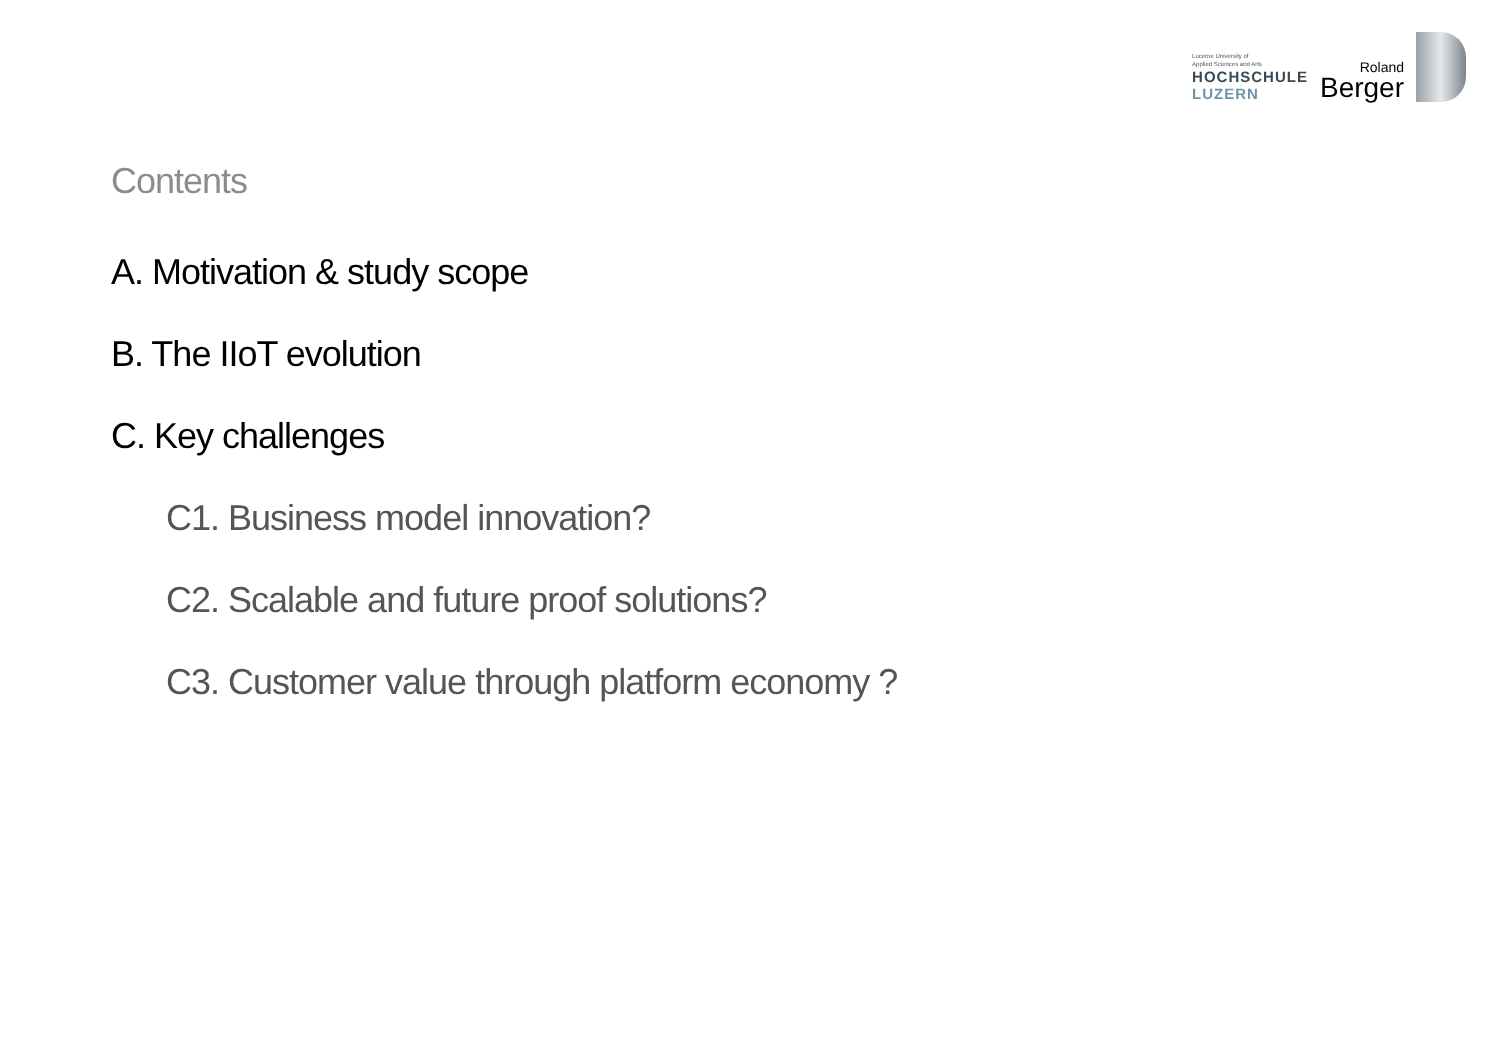Lucerne University of
Applied Sciences and Arts
HOCHSCHULE
LUZERN
Roland
Berger
Contents
A. Motivation & study scope
B. The IIoT evolution
C. Key challenges
C1. Business model innovation?
C2. Scalable and future proof solutions?
C3. Customer value through platform economy ?